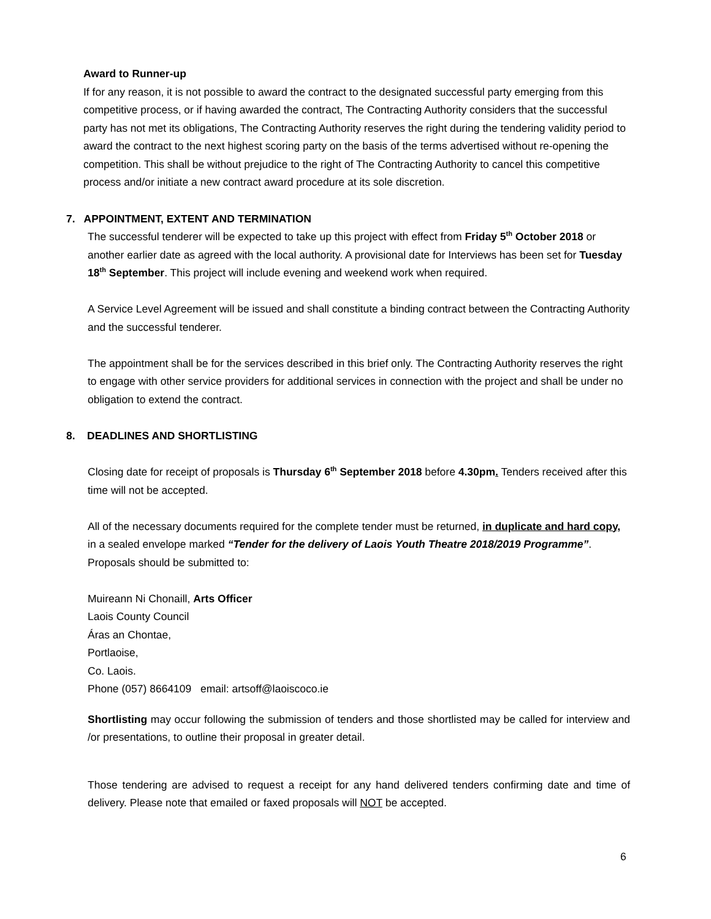Award to Runner-up
If for any reason, it is not possible to award the contract to the designated successful party emerging from this competitive process, or if having awarded the contract, The Contracting Authority considers that the successful party has not met its obligations, The Contracting Authority reserves the right during the tendering validity period to award the contract to the next highest scoring party on the basis of the terms advertised without re-opening the competition. This shall be without prejudice to the right of The Contracting Authority to cancel this competitive process and/or initiate a new contract award procedure at its sole discretion.
7. APPOINTMENT, EXTENT AND TERMINATION
The successful tenderer will be expected to take up this project with effect from Friday 5<sup>th</sup> October 2018 or another earlier date as agreed with the local authority. A provisional date for Interviews has been set for Tuesday 18<sup>th</sup> September. This project will include evening and weekend work when required.
A Service Level Agreement will be issued and shall constitute a binding contract between the Contracting Authority and the successful tenderer.
The appointment shall be for the services described in this brief only. The Contracting Authority reserves the right to engage with other service providers for additional services in connection with the project and shall be under no obligation to extend the contract.
8. DEADLINES AND SHORTLISTING
Closing date for receipt of proposals is Thursday 6<sup>th</sup> September 2018 before 4.30pm. Tenders received after this time will not be accepted.
All of the necessary documents required for the complete tender must be returned, in duplicate and hard copy, in a sealed envelope marked “Tender for the delivery of Laois Youth Theatre 2018/2019 Programme”. Proposals should be submitted to:
Muireann Ni Chonaill, Arts Officer
Laois County Council
Áras an Chontae,
Portlaoise,
Co. Laois.
Phone (057) 8664109 email: artsoff@laoiscoco.ie
Shortlisting may occur following the submission of tenders and those shortlisted may be called for interview and /or presentations, to outline their proposal in greater detail.
Those tendering are advised to request a receipt for any hand delivered tenders confirming date and time of delivery. Please note that emailed or faxed proposals will NOT be accepted.
6